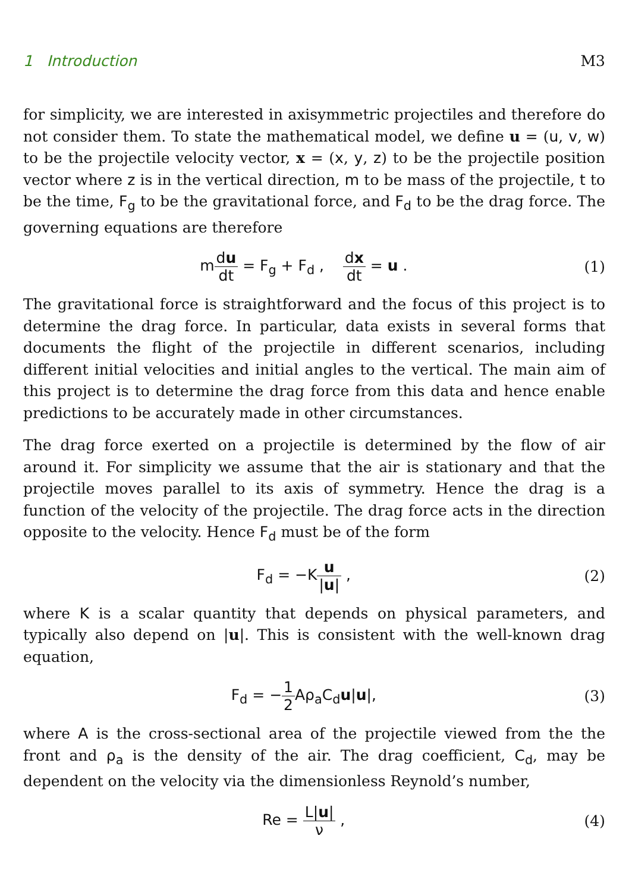1 Introduction M3
for simplicity, we are interested in axisymmetric projectiles and therefore do not consider them. To state the mathematical model, we define u = (u, v, w) to be the projectile velocity vector, x = (x, y, z) to be the projectile position vector where z is in the vertical direction, m to be mass of the projectile, t to be the time, F<sub>g</sub> to be the gravitational force, and F<sub>d</sub> to be the drag force. The governing equations are therefore
mdu dt = F<sub>g</sub> + F<sub>d</sub> , dx dt = u .
(1)
The gravitational force is straightforward and the focus of this project is to determine the drag force. In particular, data exists in several forms that documents the flight of the projectile in different scenarios, including different initial velocities and initial angles to the vertical. The main aim of this project is to determine the drag force from this data and hence enable predictions to be accurately made in other circumstances.
The drag force exerted on a projectile is determined by the flow of air around it. For simplicity we assume that the air is stationary and that the projectile moves parallel to its axis of symmetry. Hence the drag is a function of the velocity of the projectile. The drag force acts in the direction opposite to the velocity. Hence F<sub>d</sub> must be of the form
F<sub>d</sub> = −Ku |u| , (2)
where K is a scalar quantity that depends on physical parameters, and typically also depend on |u|. This is consistent with the well-known drag equation,
F<sub>d</sub> = −1 2 Aρ<sub>a</sub>C<sub>d</sub>u|u|, (3)
where A is the cross-sectional area of the projectile viewed from the the front and ρ<sub>a</sub> is the density of the air. The drag coefficient, C<sub>d</sub>, may be dependent on the velocity via the dimensionless Reynold’s number,
Re = L|u| ν , (4)